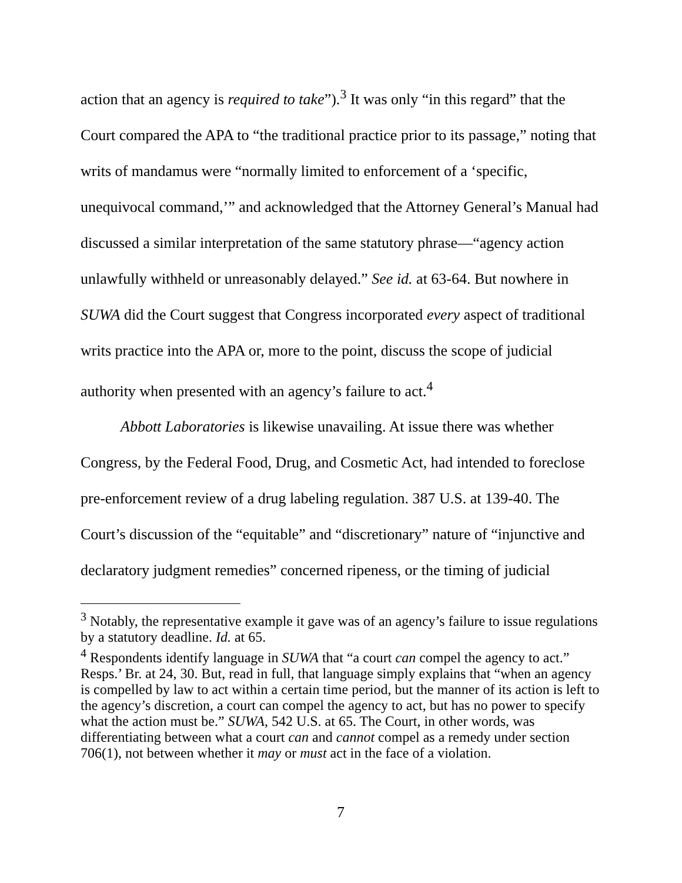action that an agency is required to take”).<sup>3</sup> It was only “in this regard” that the Court compared the APA to “the traditional practice prior to its passage,” noting that writs of mandamus were “normally limited to enforcement of a ‘specific, unequivocal command,’” and acknowledged that the Attorney General’s Manual had discussed a similar interpretation of the same statutory phrase—“agency action unlawfully withheld or unreasonably delayed.” See id. at 63-64. But nowhere in SUWA did the Court suggest that Congress incorporated every aspect of traditional writs practice into the APA or, more to the point, discuss the scope of judicial authority when presented with an agency’s failure to act.<sup>4</sup>
Abbott Laboratories is likewise unavailing. At issue there was whether Congress, by the Federal Food, Drug, and Cosmetic Act, had intended to foreclose pre-enforcement review of a drug labeling regulation. 387 U.S. at 139-40. The Court’s discussion of the “equitable” and “discretionary” nature of “injunctive and declaratory judgment remedies” concerned ripeness, or the timing of judicial
<sup>3</sup> Notably, the representative example it gave was of an agency’s failure to issue regulations by a statutory deadline. Id. at 65.
<sup>4</sup> Respondents identify language in SUWA that “a court can compel the agency to act.” Resps.’ Br. at 24, 30. But, read in full, that language simply explains that “when an agency is compelled by law to act within a certain time period, but the manner of its action is left to the agency’s discretion, a court can compel the agency to act, but has no power to specify what the action must be.” SUWA, 542 U.S. at 65. The Court, in other words, was differentiating between what a court can and cannot compel as a remedy under section 706(1), not between whether it may or must act in the face of a violation.
7